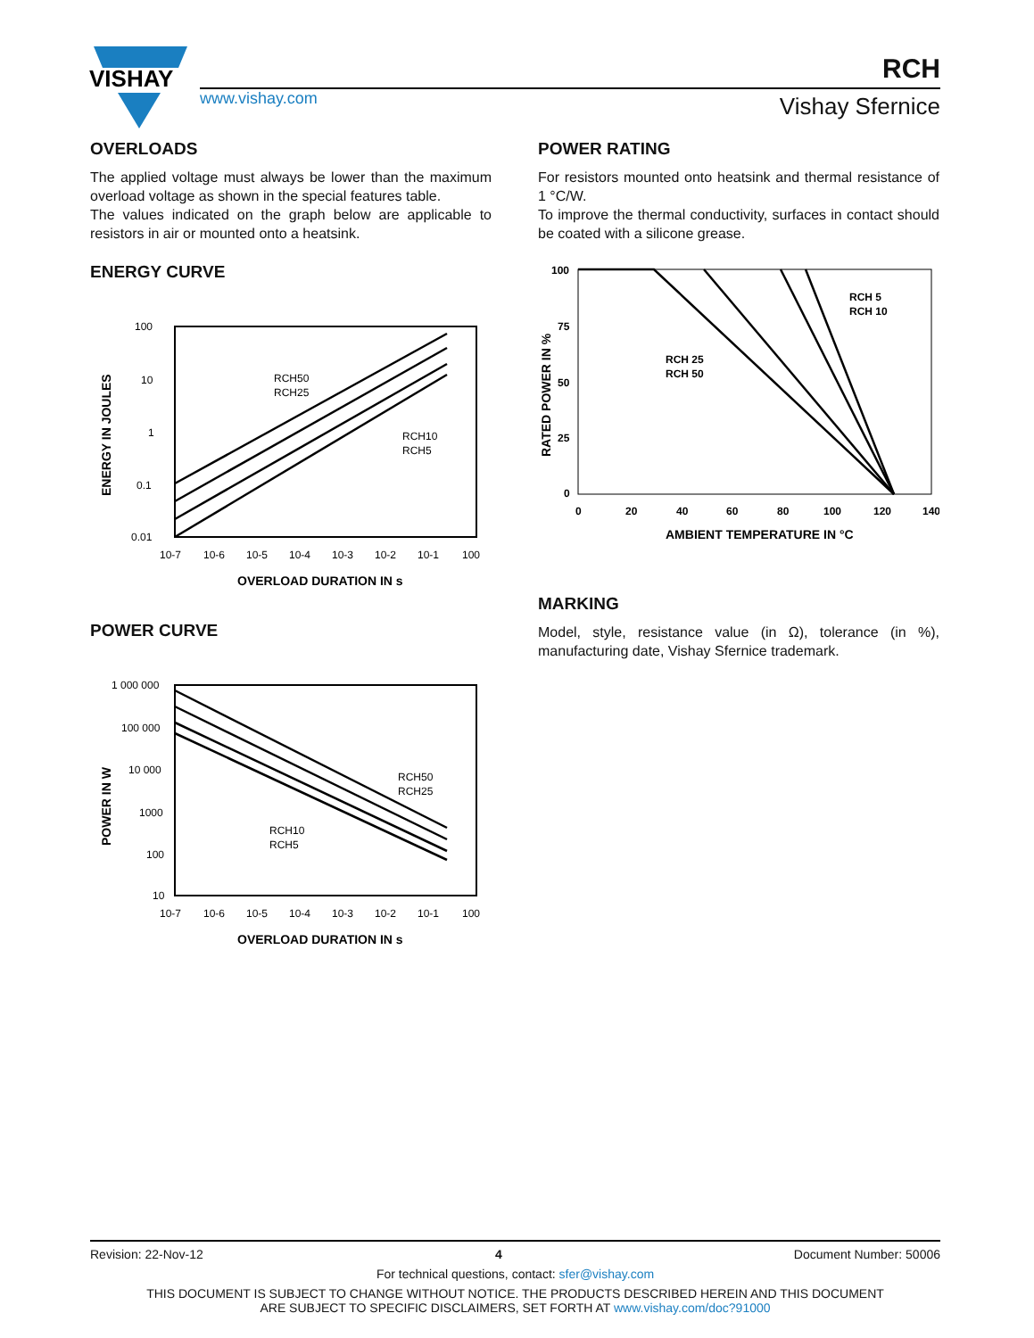VISHAY
www.vishay.com
RCH
Vishay Sfernice
OVERLOADS
The applied voltage must always be lower than the maximum overload voltage as shown in the special features table.
The values indicated on the graph below are applicable to resistors in air or mounted onto a heatsink.
ENERGY CURVE
100
10
1
0.1
0.01
RCH50
RCH25
RCH10
RCH5
10-7
10-6
10-5
10-4
10-3
10-2
10-1
100
OVERLOAD DURATION IN s
ENERGY IN JOULES
POWER CURVE
1 000 000
100 000
10 000
1000
100
10
RCH50
RCH25
RCH10
RCH5
10-7
10-6
10-5
10-4
10-3
10-2
10-1
100
OVERLOAD DURATION IN s
POWER IN W
POWER RATING
For resistors mounted onto heatsink and thermal resistance of 1 °C/W.
To improve the thermal conductivity, surfaces in contact should be coated with a silicone grease.
100
75
50
25
0
0
20
40
60
80
100
120
140
RCH 5
RCH 10
RCH 25
RCH 50
AMBIENT TEMPERATURE IN °C
RATED POWER IN %
MARKING
Model, style, resistance value (in Ω), tolerance (in %), manufacturing date, Vishay Sfernice trademark.
Revision: 22-Nov-12 4 Document Number: 50006
For technical questions, contact: sfer@vishay.com
THIS DOCUMENT IS SUBJECT TO CHANGE WITHOUT NOTICE. THE PRODUCTS DESCRIBED HEREIN AND THIS DOCUMENT
ARE SUBJECT TO SPECIFIC DISCLAIMERS, SET FORTH AT www.vishay.com/doc?91000